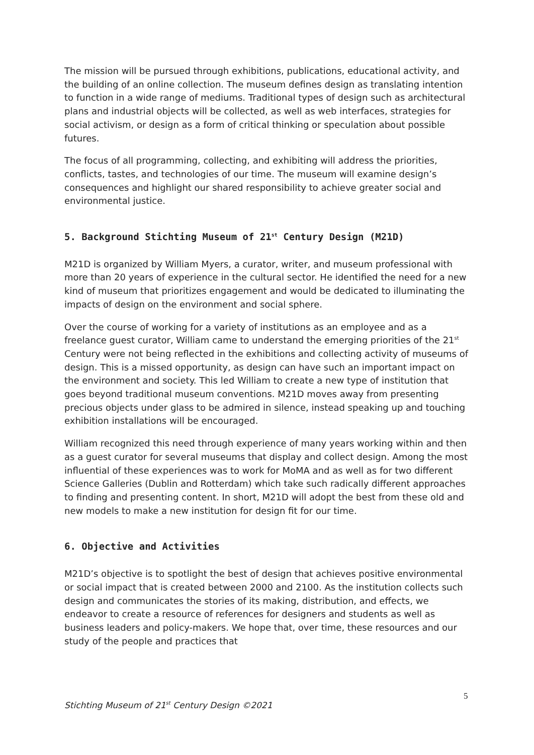The mission will be pursued through exhibitions, publications, educational activity, and the building of an online collection. The museum defines design as translating intention to function in a wide range of mediums. Traditional types of design such as architectural plans and industrial objects will be collected, as well as web interfaces, strategies for social activism, or design as a form of critical thinking or speculation about possible futures.
The focus of all programming, collecting, and exhibiting will address the priorities, conflicts, tastes, and technologies of our time. The museum will examine design’s consequences and highlight our shared responsibility to achieve greater social and environmental justice.
5. Background Stichting Museum of 21<sup>st</sup> Century Design (M21D)
M21D is organized by William Myers, a curator, writer, and museum professional with more than 20 years of experience in the cultural sector. He identified the need for a new kind of museum that prioritizes engagement and would be dedicated to illuminating the impacts of design on the environment and social sphere.
Over the course of working for a variety of institutions as an employee and as a freelance guest curator, William came to understand the emerging priorities of the 21<sup>st</sup> Century were not being reflected in the exhibitions and collecting activity of museums of design. This is a missed opportunity, as design can have such an important impact on the environment and society. This led William to create a new type of institution that goes beyond traditional museum conventions. M21D moves away from presenting precious objects under glass to be admired in silence, instead speaking up and touching exhibition installations will be encouraged.
William recognized this need through experience of many years working within and then as a guest curator for several museums that display and collect design. Among the most influential of these experiences was to work for MoMA and as well as for two different Science Galleries (Dublin and Rotterdam) which take such radically different approaches to finding and presenting content. In short, M21D will adopt the best from these old and new models to make a new institution for design fit for our time.
6. Objective and Activities
M21D’s objective is to spotlight the best of design that achieves positive environmental or social impact that is created between 2000 and 2100. As the institution collects such design and communicates the stories of its making, distribution, and effects, we endeavor to create a resource of references for designers and students as well as business leaders and policy-makers. We hope that, over time, these resources and our study of the people and practices that
5
Stichting Museum of 21<sup>st</sup> Century Design ©2021